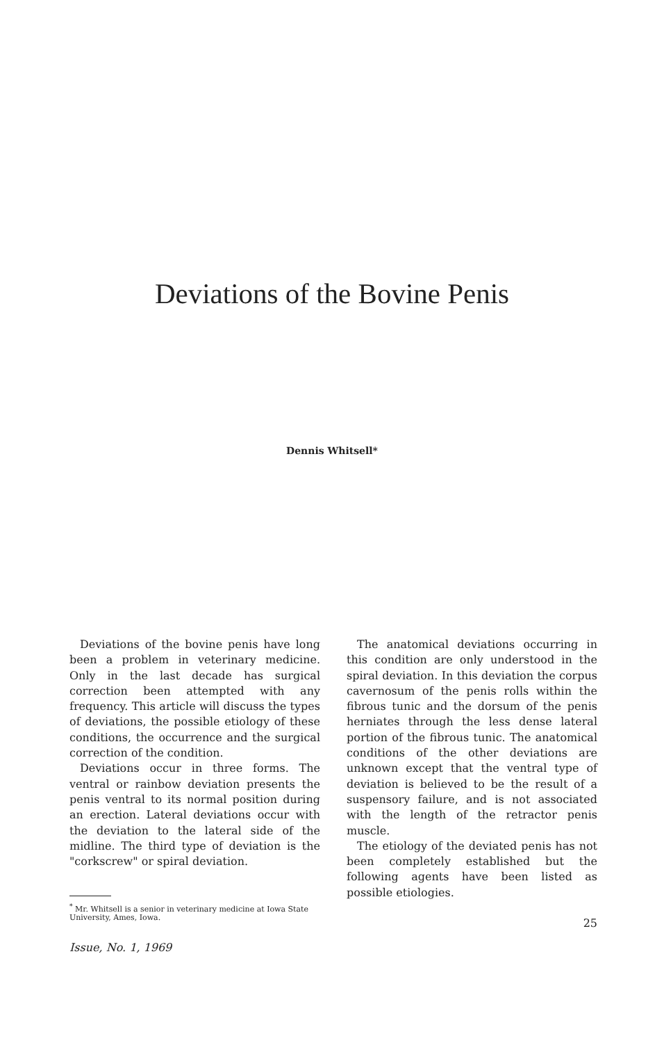Deviations of the Bovine Penis
Dennis Whitsell*
Deviations of the bovine penis have long been a problem in veterinary medicine. Only in the last decade has surgical correction been attempted with any frequency. This article will discuss the types of deviations, the possible etiology of these conditions, the occurrence and the surgical correction of the condition.
Deviations occur in three forms. The ventral or rainbow deviation presents the penis ventral to its normal position during an erection. Lateral deviations occur with the deviation to the lateral side of the midline. The third type of deviation is the "corkscrew" or spiral deviation.
<sup>*</sup> Mr. Whitsell is a senior in veterinary medicine at Iowa State University, Ames, Iowa.
Issue, No. 1, 1969
The anatomical deviations occurring in this condition are only understood in the spiral deviation. In this deviation the corpus cavernosum of the penis rolls within the fibrous tunic and the dorsum of the penis herniates through the less dense lateral portion of the fibrous tunic. The anatomical conditions of the other deviations are unknown except that the ventral type of deviation is believed to be the result of a suspensory failure, and is not associated with the length of the retractor penis muscle.
The etiology of the deviated penis has not been completely established but the following agents have been listed as possible etiologies.
25